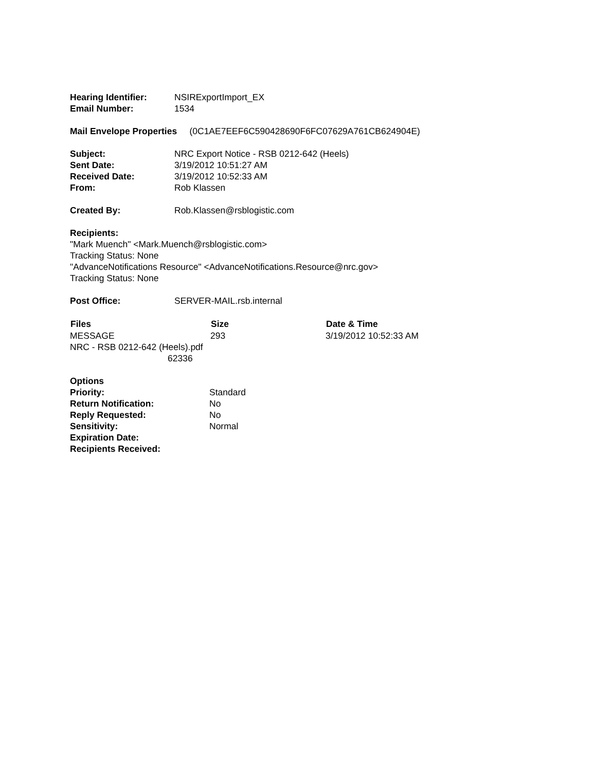| Hearing Identifier: | NSIRExportImport_EX |
| Email Number: | 1534 |
Mail Envelope Properties (0C1AE7EEF6C590428690F6FC07629A761CB624904E)
| Subject: | NRC Export Notice - RSB 0212-642 (Heels) |
| Sent Date: | 3/19/2012 10:51:27 AM |
| Received Date: | 3/19/2012 10:52:33 AM |
| From: | Rob Klassen |
| Created By: | Rob.Klassen@rsblogistic.com |
Recipients:
"Mark Muench" <Mark.Muench@rsblogistic.com>
Tracking Status: None
"AdvanceNotifications Resource" <AdvanceNotifications.Resource@nrc.gov>
Tracking Status: None
| Post Office: | SERVER-MAIL.rsb.internal |
| Files | Size | Date & Time |
| --- | --- | --- |
| MESSAGE | 293 | 3/19/2012 10:52:33 AM |
| NRC - RSB 0212-642 (Heels).pdf 62336 | | |
Options
| Priority: | Standard |
| Return Notification: | No |
| Reply Requested: | No |
| Sensitivity: | Normal |
| Expiration Date: | |
| Recipients Received: | |